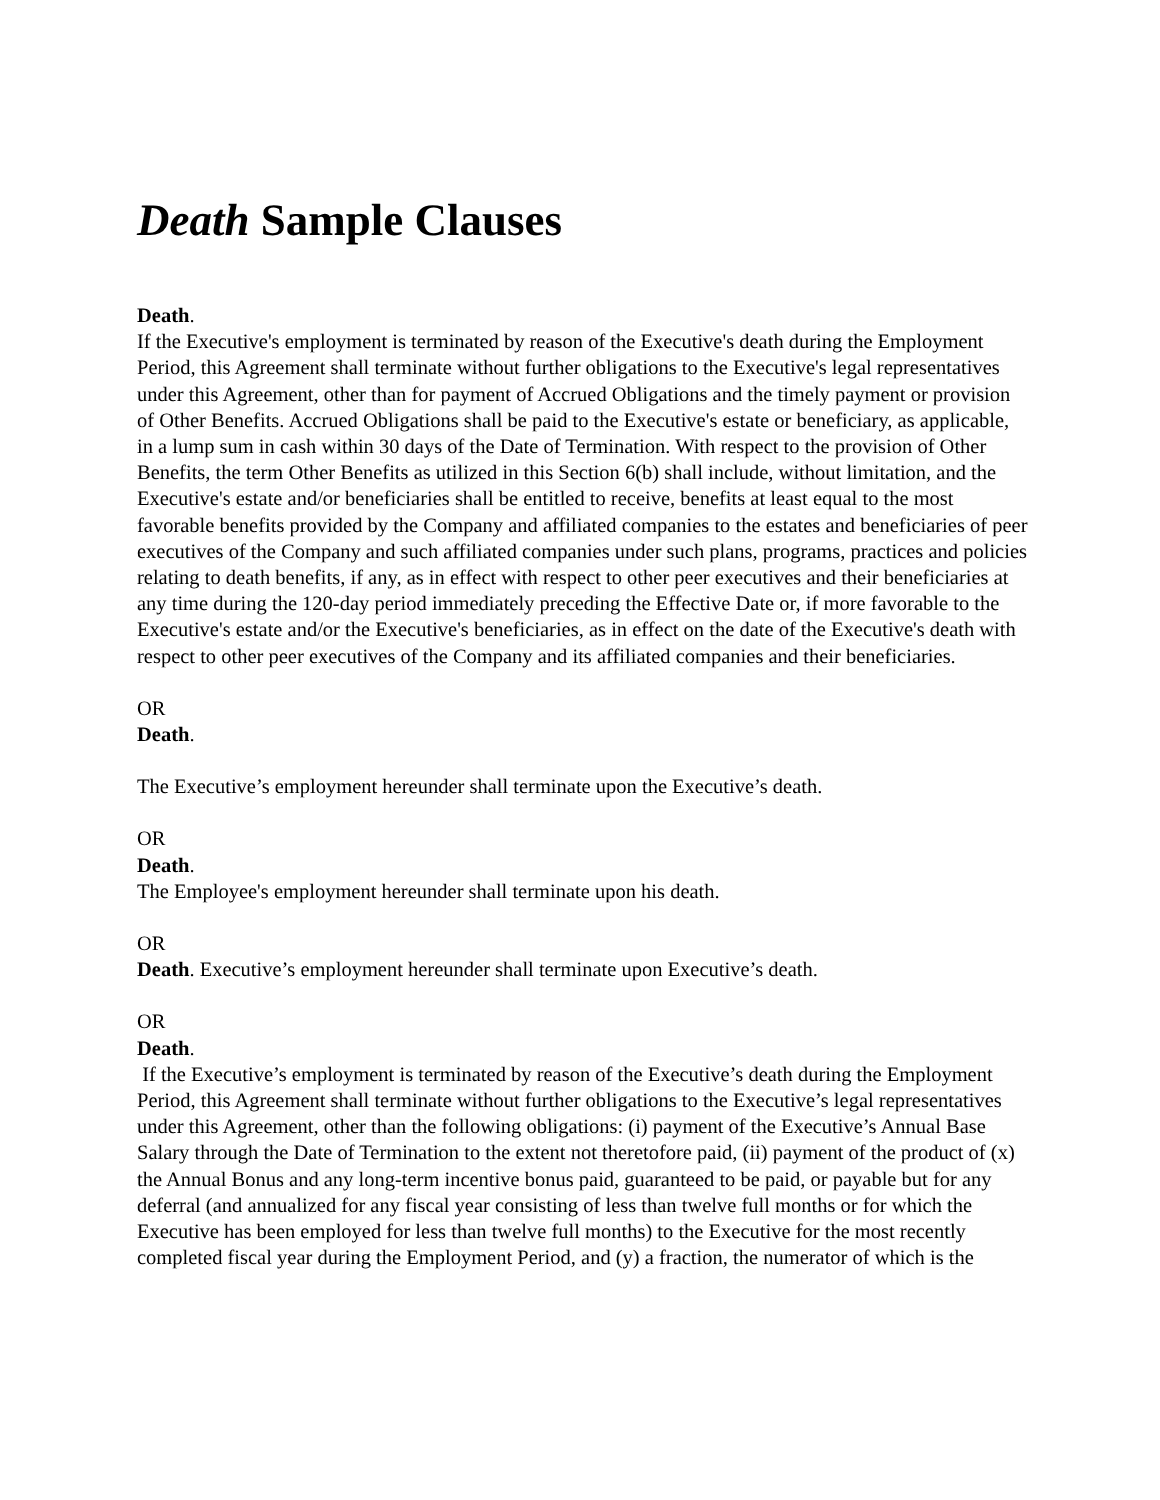Death Sample Clauses
Death.
If the Executive's employment is terminated by reason of the Executive's death during the Employment Period, this Agreement shall terminate without further obligations to the Executive's legal representatives under this Agreement, other than for payment of Accrued Obligations and the timely payment or provision of Other Benefits. Accrued Obligations shall be paid to the Executive's estate or beneficiary, as applicable, in a lump sum in cash within 30 days of the Date of Termination. With respect to the provision of Other Benefits, the term Other Benefits as utilized in this Section 6(b) shall include, without limitation, and the Executive's estate and/or beneficiaries shall be entitled to receive, benefits at least equal to the most favorable benefits provided by the Company and affiliated companies to the estates and beneficiaries of peer executives of the Company and such affiliated companies under such plans, programs, practices and policies relating to death benefits, if any, as in effect with respect to other peer executives and their beneficiaries at any time during the 120-day period immediately preceding the Effective Date or, if more favorable to the Executive's estate and/or the Executive's beneficiaries, as in effect on the date of the Executive's death with respect to other peer executives of the Company and its affiliated companies and their beneficiaries.
OR
Death.
The Executive’s employment hereunder shall terminate upon the Executive’s death.
OR
Death.
The Employee's employment hereunder shall terminate upon his death.
OR
Death. Executive’s employment hereunder shall terminate upon Executive’s death.
OR
Death.
If the Executive’s employment is terminated by reason of the Executive’s death during the Employment Period, this Agreement shall terminate without further obligations to the Executive’s legal representatives under this Agreement, other than the following obligations: (i) payment of the Executive’s Annual Base Salary through the Date of Termination to the extent not theretofore paid, (ii) payment of the product of (x) the Annual Bonus and any long-term incentive bonus paid, guaranteed to be paid, or payable but for any deferral (and annualized for any fiscal year consisting of less than twelve full months or for which the Executive has been employed for less than twelve full months) to the Executive for the most recently completed fiscal year during the Employment Period, and (y) a fraction, the numerator of which is the